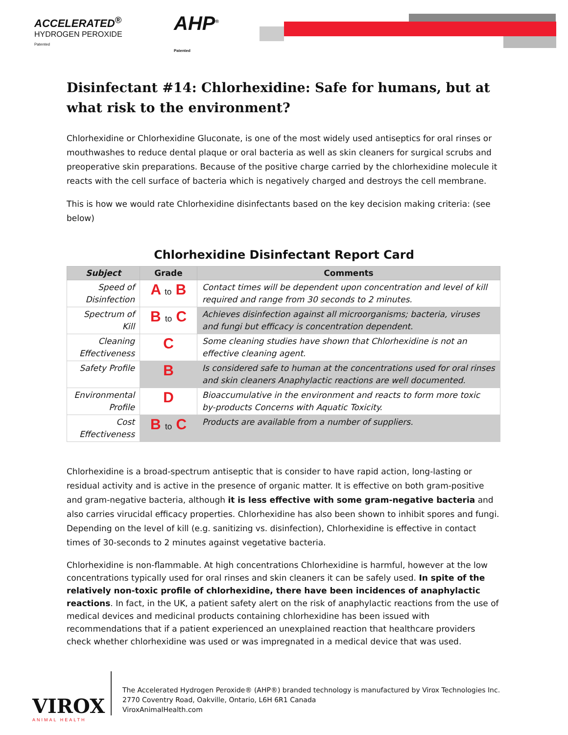ACCELERATED<sup>®</sup>
HYDROGEN PEROXIDE
Patented
AHP<sup>®</sup>
Patented
Disinfectant #14: Chlorhexidine: Safe for humans, but at what risk to the environment?
Chlorhexidine or Chlorhexidine Gluconate, is one of the most widely used antiseptics for oral rinses or mouthwashes to reduce dental plaque or oral bacteria as well as skin cleaners for surgical scrubs and preoperative skin preparations. Because of the positive charge carried by the chlorhexidine molecule it reacts with the cell surface of bacteria which is negatively charged and destroys the cell membrane.
This is how we would rate Chlorhexidine disinfectants based on the key decision making criteria: (see below)
Chlorhexidine Disinfectant Report Card
| Subject | Grade | Comments |
| --- | --- | --- |
| Speed of Disinfection | A to B | Contact times will be dependent upon concentration and level of kill required and range from 30 seconds to 2 minutes. |
| Spectrum of Kill | B to C | Achieves disinfection against all microorganisms; bacteria, viruses and fungi but efficacy is concentration dependent. |
| Cleaning Effectiveness | C | Some cleaning studies have shown that Chlorhexidine is not an effective cleaning agent. |
| Safety Profile | B | Is considered safe to human at the concentrations used for oral rinses and skin cleaners Anaphylactic reactions are well documented. |
| Environmental Profile | D | Bioaccumulative in the environment and reacts to form more toxic by-products Concerns with Aquatic Toxicity. |
| Cost Effectiveness | B to C | Products are available from a number of suppliers. |
Chlorhexidine is a broad-spectrum antiseptic that is consider to have rapid action, long-lasting or residual activity and is active in the presence of organic matter. It is effective on both gram-positive and gram-negative bacteria, although it is less effective with some gram-negative bacteria and also carries virucidal efficacy properties. Chlorhexidine has also been shown to inhibit spores and fungi. Depending on the level of kill (e.g. sanitizing vs. disinfection), Chlorhexidine is effective in contact times of 30-seconds to 2 minutes against vegetative bacteria.
Chlorhexidine is non-flammable. At high concentrations Chlorhexidine is harmful, however at the low concentrations typically used for oral rinses and skin cleaners it can be safely used. In spite of the relatively non-toxic profile of chlorhexidine, there have been incidences of anaphylactic reactions. In fact, in the UK, a patient safety alert on the risk of anaphylactic reactions from the use of medical devices and medicinal products containing chlorhexidine has been issued with recommendations that if a patient experienced an unexplained reaction that healthcare providers check whether chlorhexidine was used or was impregnated in a medical device that was used.
VIROX
ANIMAL HEALTH
The Accelerated Hydrogen Peroxide® (AHP®) branded technology is manufactured by Virox Technologies Inc.
2770 Coventry Road, Oakville, Ontario, L6H 6R1 Canada
ViroxAnimalHealth.com